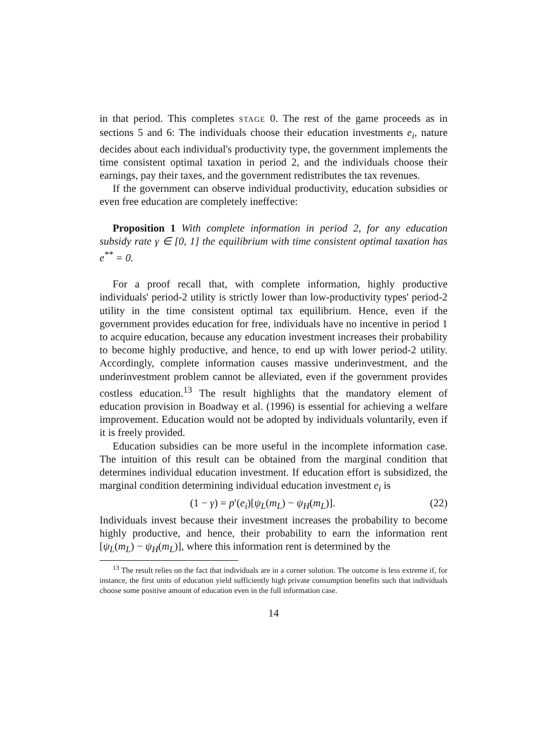in that period. This completes STAGE 0. The rest of the game proceeds as in sections 5 and 6: The individuals choose their education investments e<sub>i</sub>, nature decides about each individual's productivity type, the government implements the time consistent optimal taxation in period 2, and the individuals choose their earnings, pay their taxes, and the government redistributes the tax revenues.
If the government can observe individual productivity, education subsidies or even free education are completely ineffective:
Proposition 1 With complete information in period 2, for any education subsidy rate γ ∈ [0, 1] the equilibrium with time consistent optimal taxation has e<sup>**</sup> = 0.
For a proof recall that, with complete information, highly productive individuals' period-2 utility is strictly lower than low-productivity types' period-2 utility in the time consistent optimal tax equilibrium. Hence, even if the government provides education for free, individuals have no incentive in period 1 to acquire education, because any education investment increases their probability to become highly productive, and hence, to end up with lower period-2 utility. Accordingly, complete information causes massive underinvestment, and the underinvestment problem cannot be alleviated, even if the government provides costless education.<sup>13</sup> The result highlights that the mandatory element of education provision in Boadway et al. (1996) is essential for achieving a welfare improvement. Education would not be adopted by individuals voluntarily, even if it is freely provided.
Education subsidies can be more useful in the incomplete information case. The intuition of this result can be obtained from the marginal condition that determines individual education investment. If education effort is subsidized, the marginal condition determining individual education investment e<sub>i</sub> is
(1 − γ) = p′(e<sub>i</sub>)[ψ<sub>L</sub>(m<sub>L</sub>) − ψ<sub>H</sub>(m<sub>L</sub>)]. (22)
Individuals invest because their investment increases the probability to become highly productive, and hence, their probability to earn the information rent [ψ<sub>L</sub>(m<sub>L</sub>) − ψ<sub>H</sub>(m<sub>L</sub>)], where this information rent is determined by the
<sup>13</sup> The result relies on the fact that individuals are in a corner solution. The outcome is less extreme if, for instance, the first units of education yield sufficiently high private consumption benefits such that individuals choose some positive amount of education even in the full information case.
14